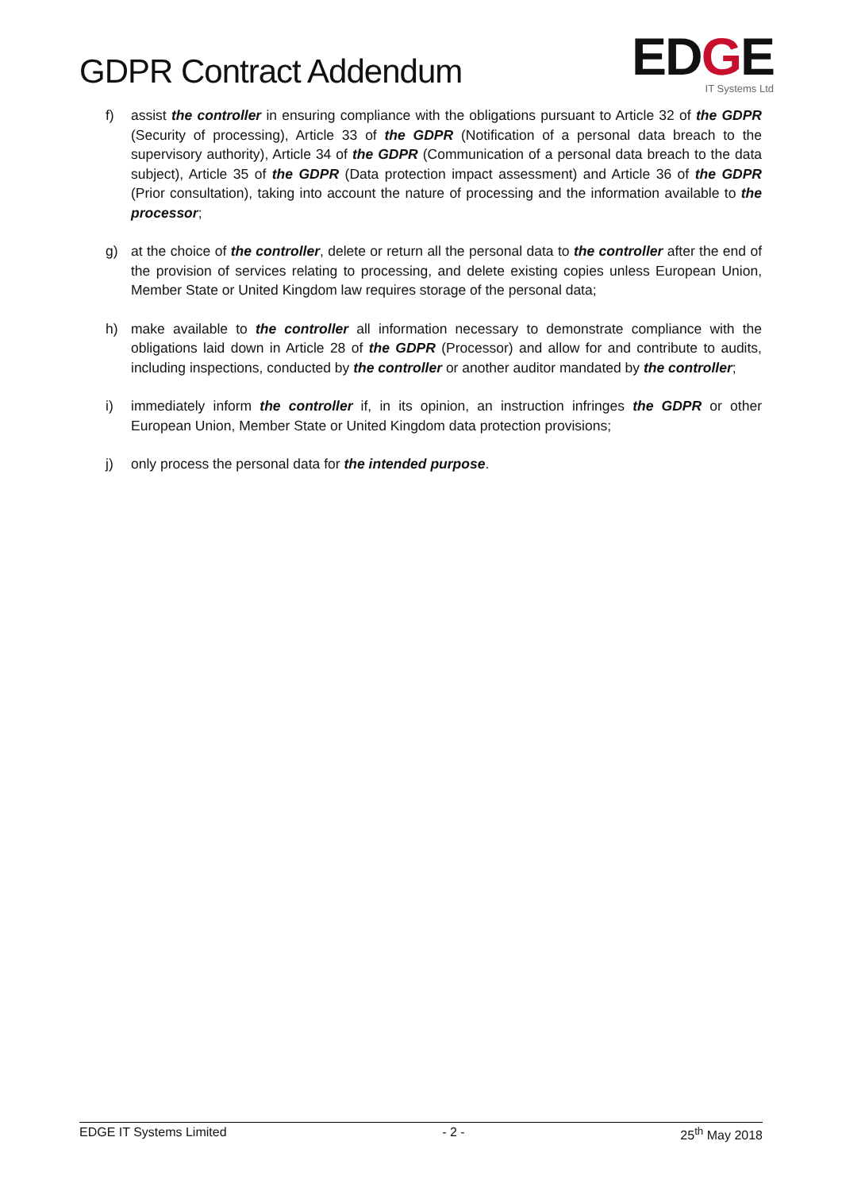GDPR Contract Addendum
EDGE
IT Systems Ltd
f) assist the controller in ensuring compliance with the obligations pursuant to Article 32 of the GDPR (Security of processing), Article 33 of the GDPR (Notification of a personal data breach to the supervisory authority), Article 34 of the GDPR (Communication of a personal data breach to the data subject), Article 35 of the GDPR (Data protection impact assessment) and Article 36 of the GDPR (Prior consultation), taking into account the nature of processing and the information available to the processor;
g) at the choice of the controller, delete or return all the personal data to the controller after the end of the provision of services relating to processing, and delete existing copies unless European Union, Member State or United Kingdom law requires storage of the personal data;
h) make available to the controller all information necessary to demonstrate compliance with the obligations laid down in Article 28 of the GDPR (Processor) and allow for and contribute to audits, including inspections, conducted by the controller or another auditor mandated by the controller;
i) immediately inform the controller if, in its opinion, an instruction infringes the GDPR or other European Union, Member State or United Kingdom data protection provisions;
j) only process the personal data for the intended purpose.
EDGE IT Systems Limited - 2 - 25<sup>th</sup> May 2018